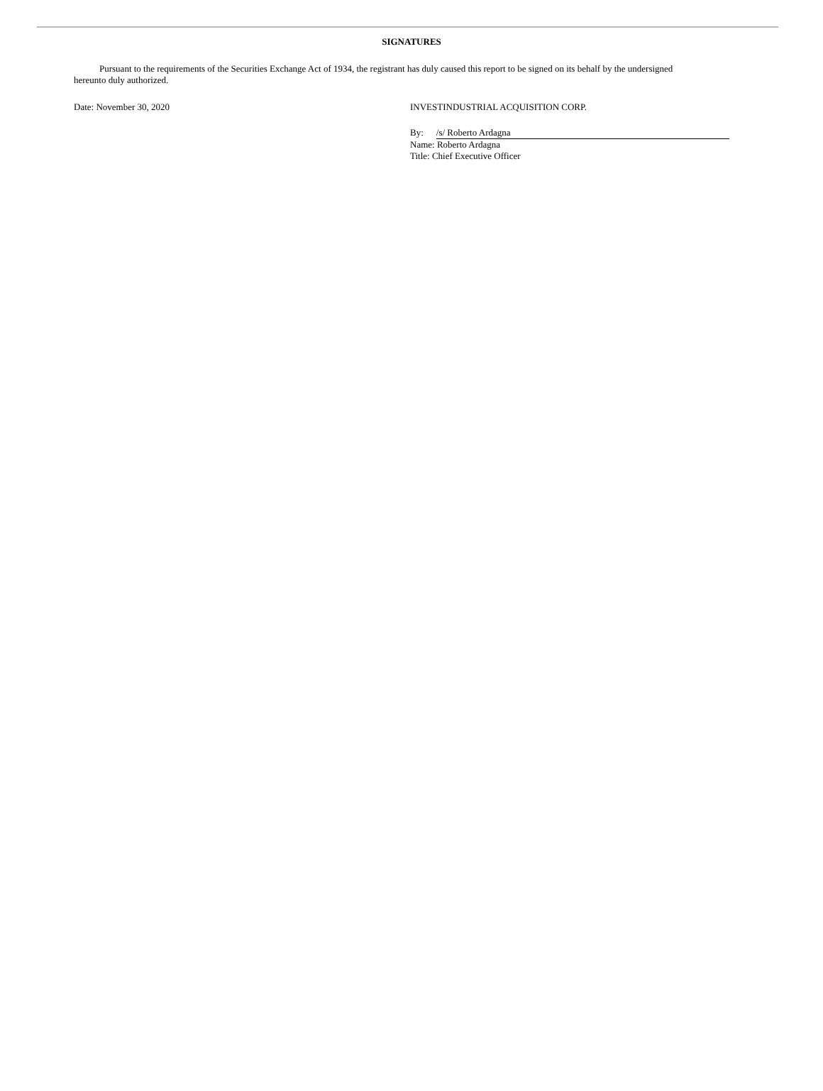SIGNATURES
Pursuant to the requirements of the Securities Exchange Act of 1934, the registrant has duly caused this report to be signed on its behalf by the undersigned hereunto duly authorized.
Date: November 30, 2020 INVESTINDUSTRIAL ACQUISITION CORP.
By: /s/ Roberto Ardagna
Name: Roberto Ardagna
Title: Chief Executive Officer